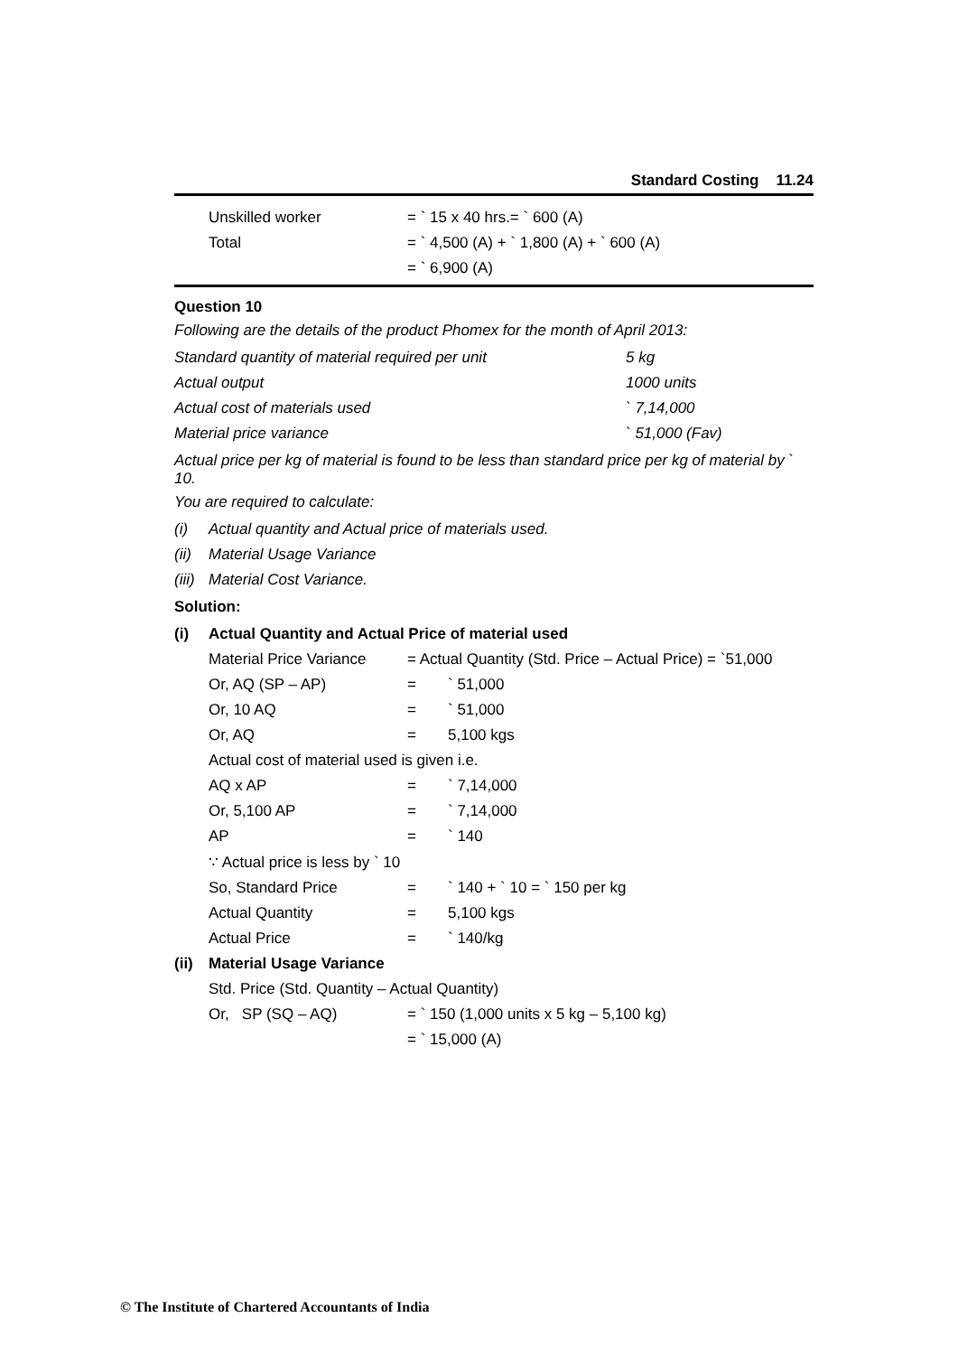Standard Costing 11.24
| Unskilled worker | = ` 15 x 40 hrs.= ` 600 (A) |
| Total | = ` 4,500 (A) + ` 1,800 (A) + ` 600 (A) |
| | = ` 6,900 (A) |
Question 10
Following are the details of the product Phomex for the month of April 2013:
| Standard quantity of material required per unit | 5 kg |
| Actual output | 1000 units |
| Actual cost of materials used | ` 7,14,000 |
| Material price variance | ` 51,000 (Fav) |
Actual price per kg of material is found to be less than standard price per kg of material by ` 10.
You are required to calculate:
| (i) | Actual quantity and Actual price of materials used. |
| (ii) | Material Usage Variance |
| (iii) | Material Cost Variance. |
Solution:
| (i) | Actual Quantity and Actual Price of material used | | |
| | Material Price Variance | = Actual Quantity (Std. Price – Actual Price) = `51,000 | |
| | Or, AQ (SP – AP) | = | ` 51,000 |
| | Or, 10 AQ | = | ` 51,000 |
| | Or, AQ | = | 5,100 kgs |
| | Actual cost of material used is given i.e. | | |
| | AQ x AP | = | ` 7,14,000 |
| | Or, 5,100 AP | = | ` 7,14,000 |
| | AP | = | ` 140 |
| | ∵ Actual price is less by ` 10 | | |
| | So, Standard Price | = | ` 140 + ` 10 = ` 150 per kg |
| | Actual Quantity | = | 5,100 kgs |
| | Actual Price | = | ` 140/kg |
| (ii) | Material Usage Variance | | |
| | Std. Price (Std. Quantity – Actual Quantity) | | |
| | Or, SP (SQ – AQ) | = ` 150 (1,000 units x 5 kg – 5,100 kg) | |
| | | = ` 15,000 (A) | |
© The Institute of Chartered Accountants of India